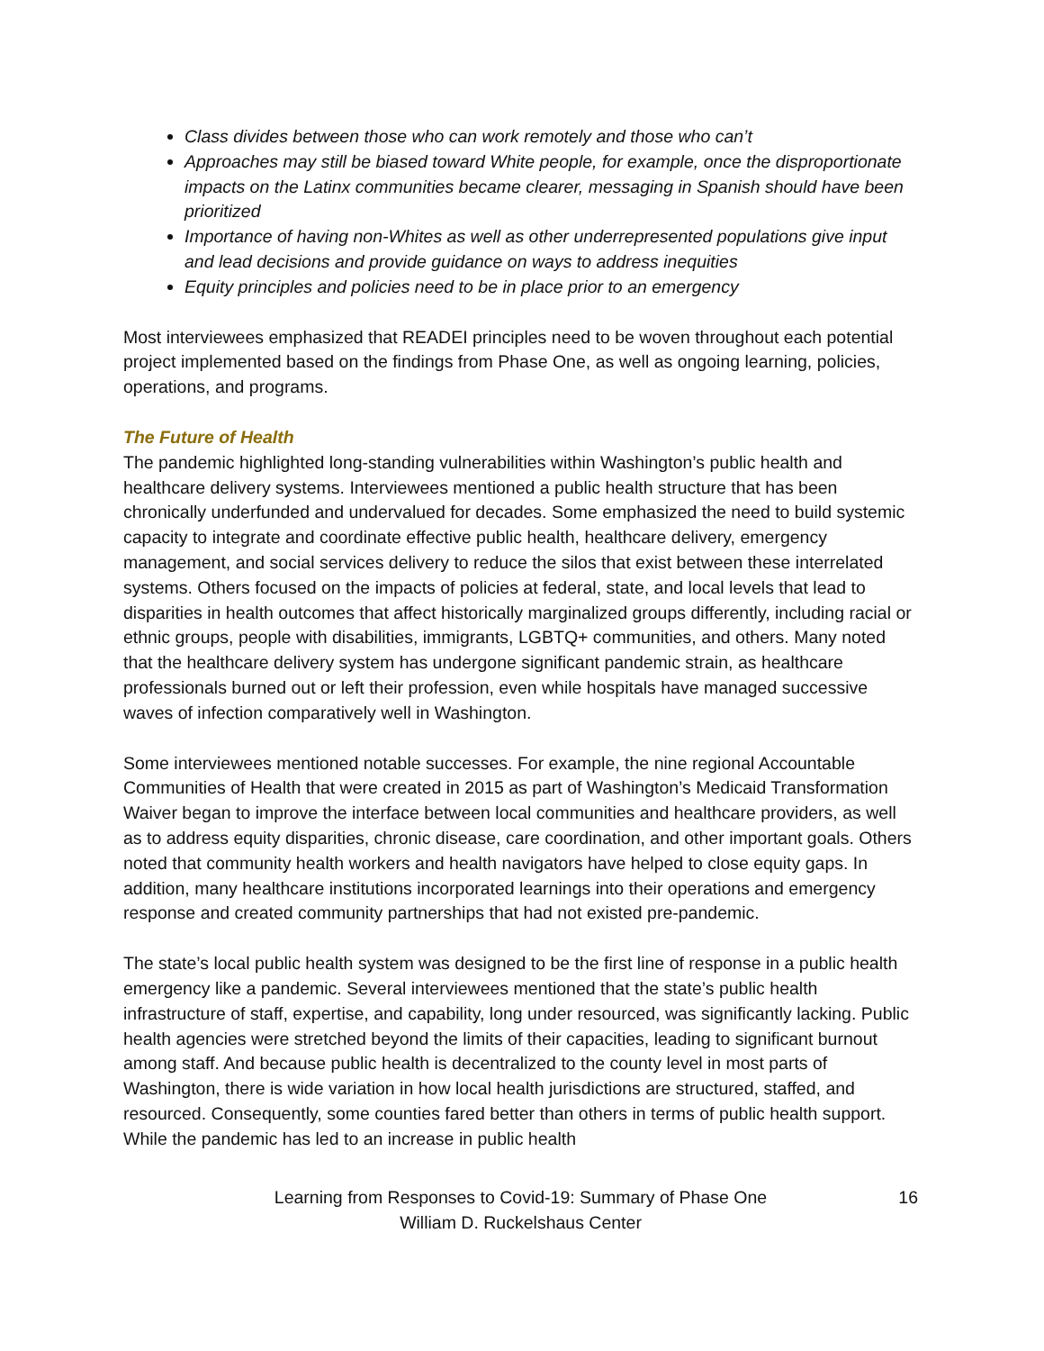Class divides between those who can work remotely and those who can’t
Approaches may still be biased toward White people, for example, once the disproportionate impacts on the Latinx communities became clearer, messaging in Spanish should have been prioritized
Importance of having non-Whites as well as other underrepresented populations give input and lead decisions and provide guidance on ways to address inequities
Equity principles and policies need to be in place prior to an emergency
Most interviewees emphasized that READEI principles need to be woven throughout each potential project implemented based on the findings from Phase One, as well as ongoing learning, policies, operations, and programs.
The Future of Health
The pandemic highlighted long-standing vulnerabilities within Washington’s public health and healthcare delivery systems. Interviewees mentioned a public health structure that has been chronically underfunded and undervalued for decades. Some emphasized the need to build systemic capacity to integrate and coordinate effective public health, healthcare delivery, emergency management, and social services delivery to reduce the silos that exist between these interrelated systems. Others focused on the impacts of policies at federal, state, and local levels that lead to disparities in health outcomes that affect historically marginalized groups differently, including racial or ethnic groups, people with disabilities, immigrants, LGBTQ+ communities, and others. Many noted that the healthcare delivery system has undergone significant pandemic strain, as healthcare professionals burned out or left their profession, even while hospitals have managed successive waves of infection comparatively well in Washington.
Some interviewees mentioned notable successes. For example, the nine regional Accountable Communities of Health that were created in 2015 as part of Washington’s Medicaid Transformation Waiver began to improve the interface between local communities and healthcare providers, as well as to address equity disparities, chronic disease, care coordination, and other important goals. Others noted that community health workers and health navigators have helped to close equity gaps. In addition, many healthcare institutions incorporated learnings into their operations and emergency response and created community partnerships that had not existed pre-pandemic.
The state’s local public health system was designed to be the first line of response in a public health emergency like a pandemic. Several interviewees mentioned that the state’s public health infrastructure of staff, expertise, and capability, long under resourced, was significantly lacking. Public health agencies were stretched beyond the limits of their capacities, leading to significant burnout among staff. And because public health is decentralized to the county level in most parts of Washington, there is wide variation in how local health jurisdictions are structured, staffed, and resourced. Consequently, some counties fared better than others in terms of public health support. While the pandemic has led to an increase in public health
Learning from Responses to Covid-19: Summary of Phase One
William D. Ruckelshaus Center
16